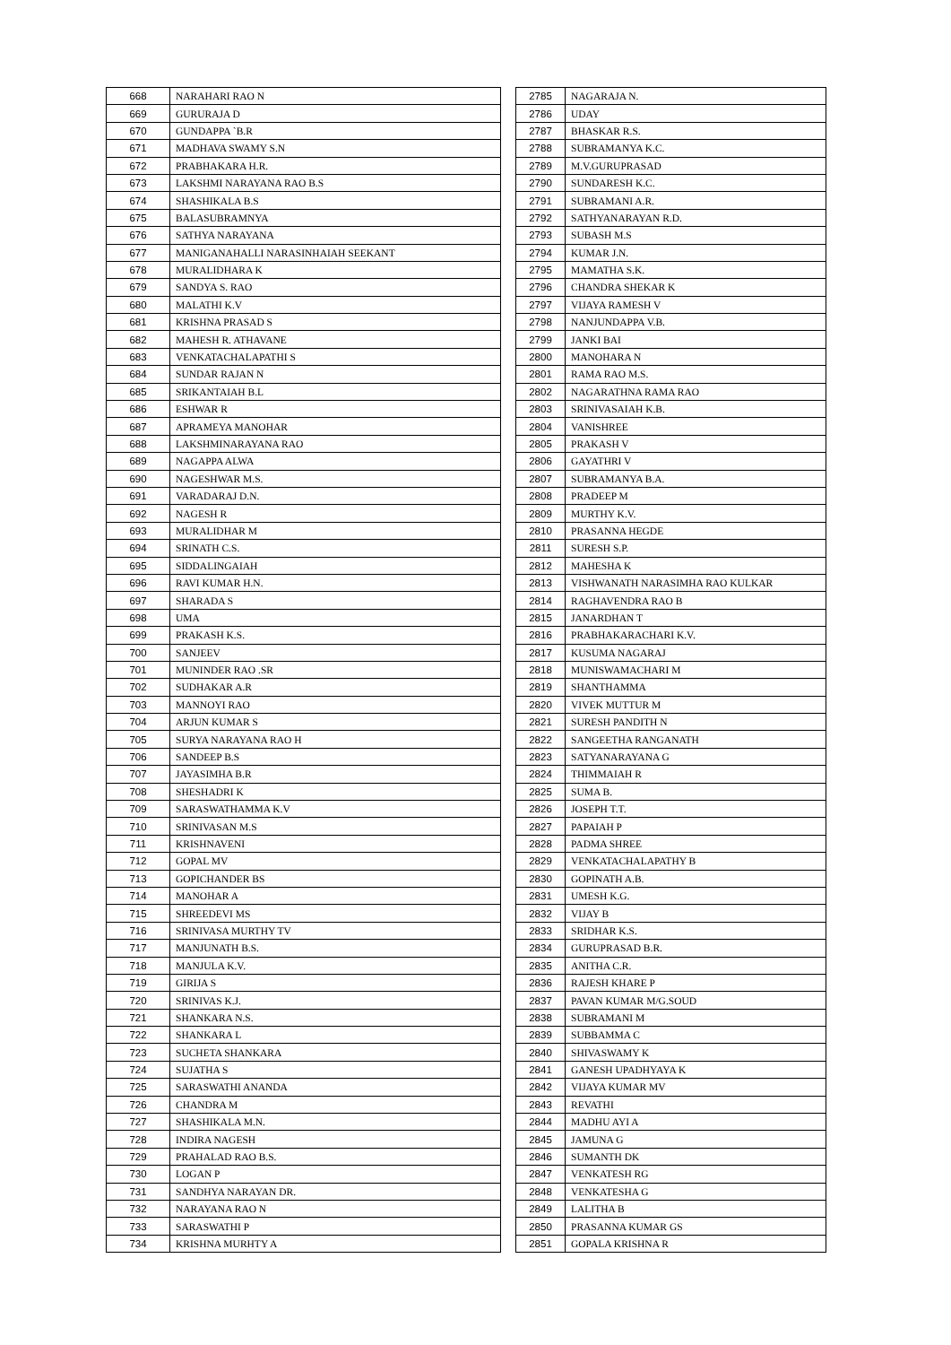| 668 | NARAHARI RAO N |
| 669 | GURURAJA D |
| 670 | GUNDAPPA `B.R |
| 671 | MADHAVA SWAMY S.N |
| 672 | PRABHAKARA H.R. |
| 673 | LAKSHMI NARAYANA RAO B.S |
| 674 | SHASHIKALA B.S |
| 675 | BALASUBRAMNYA |
| 676 | SATHYA NARAYANA |
| 677 | MANIGANAHALLI NARASINHAIAH SEEKANT |
| 678 | MURALIDHARA K |
| 679 | SANDYA S. RAO |
| 680 | MALATHI K.V |
| 681 | KRISHNA PRASAD S |
| 682 | MAHESH R. ATHAVANE |
| 683 | VENKATACHALAPATHI S |
| 684 | SUNDAR RAJAN N |
| 685 | SRIKANTAIAH B.L |
| 686 | ESHWAR R |
| 687 | APRAMEYA MANOHAR |
| 688 | LAKSHMINARAYANA RAO |
| 689 | NAGAPPA ALWA |
| 690 | NAGESHWAR M.S. |
| 691 | VARADARAJ D.N. |
| 692 | NAGESH R |
| 693 | MURALIDHAR M |
| 694 | SRINATH C.S. |
| 695 | SIDDALINGAIAH |
| 696 | RAVI KUMAR H.N. |
| 697 | SHARADA S |
| 698 | UMA |
| 699 | PRAKASH K.S. |
| 700 | SANJEEV |
| 701 | MUNINDER RAO .SR |
| 702 | SUDHAKAR A.R |
| 703 | MANNOYI RAO |
| 704 | ARJUN KUMAR S |
| 705 | SURYA NARAYANA RAO H |
| 706 | SANDEEP B.S |
| 707 | JAYASIMHA B.R |
| 708 | SHESHADRI K |
| 709 | SARASWATHAMMA K.V |
| 710 | SRINIVASAN M.S |
| 711 | KRISHNAVENI |
| 712 | GOPAL MV |
| 713 | GOPICHANDER BS |
| 714 | MANOHAR A |
| 715 | SHREEDEVI MS |
| 716 | SRINIVASA MURTHY TV |
| 717 | MANJUNATH B.S. |
| 718 | MANJULA K.V. |
| 719 | GIRIJA S |
| 720 | SRINIVAS K.J. |
| 721 | SHANKARA N.S. |
| 722 | SHANKARA L |
| 723 | SUCHETA SHANKARA |
| 724 | SUJATHA S |
| 725 | SARASWATHI ANANDA |
| 726 | CHANDRA M |
| 727 | SHASHIKALA M.N. |
| 728 | INDIRA NAGESH |
| 729 | PRAHALAD RAO B.S. |
| 730 | LOGAN P |
| 731 | SANDHYA NARAYAN DR. |
| 732 | NARAYANA RAO N |
| 733 | SARASWATHI P |
| 734 | KRISHNA MURHTY A |
| 2785 | NAGARAJA N. |
| 2786 | UDAY |
| 2787 | BHASKAR R.S. |
| 2788 | SUBRAMANYA K.C. |
| 2789 | M.V.GURUPRASAD |
| 2790 | SUNDARESH K.C. |
| 2791 | SUBRAMANI A.R. |
| 2792 | SATHYANARAYAN R.D. |
| 2793 | SUBASH M.S |
| 2794 | KUMAR J.N. |
| 2795 | MAMATHA S.K. |
| 2796 | CHANDRA SHEKAR K |
| 2797 | VIJAYA RAMESH V |
| 2798 | NANJUNDAPPA V.B. |
| 2799 | JANKI BAI |
| 2800 | MANOHARA N |
| 2801 | RAMA RAO M.S. |
| 2802 | NAGARATHNA RAMA RAO |
| 2803 | SRINIVASAIAH K.B. |
| 2804 | VANISHREE |
| 2805 | PRAKASH V |
| 2806 | GAYATHRI V |
| 2807 | SUBRAMANYA B.A. |
| 2808 | PRADEEP M |
| 2809 | MURTHY K.V. |
| 2810 | PRASANNA HEGDE |
| 2811 | SURESH S.P. |
| 2812 | MAHESHA K |
| 2813 | VISHWANATH NARASIMHA RAO KULKAR |
| 2814 | RAGHAVENDRA RAO B |
| 2815 | JANARDHAN T |
| 2816 | PRABHAKARACHARI K.V. |
| 2817 | KUSUMA NAGARAJ |
| 2818 | MUNISWAMACHARI M |
| 2819 | SHANTHAMMA |
| 2820 | VIVEK MUTTUR M |
| 2821 | SURESH PANDITH N |
| 2822 | SANGEETHA RANGANATH |
| 2823 | SATYANARAYANA G |
| 2824 | THIMMAIAH R |
| 2825 | SUMA B. |
| 2826 | JOSEPH T.T. |
| 2827 | PAPAIAH P |
| 2828 | PADMA SHREE |
| 2829 | VENKATACHALAPATHY B |
| 2830 | GOPINATH A.B. |
| 2831 | UMESH K.G. |
| 2832 | VIJAY B |
| 2833 | SRIDHAR K.S. |
| 2834 | GURUPRASAD B.R. |
| 2835 | ANITHA C.R. |
| 2836 | RAJESH KHARE P |
| 2837 | PAVAN KUMAR M/G.SOUD |
| 2838 | SUBRAMANI M |
| 2839 | SUBBAMMA C |
| 2840 | SHIVASWAMY K |
| 2841 | GANESH UPADHYAYA K |
| 2842 | VIJAYA KUMAR MV |
| 2843 | REVATHI |
| 2844 | MADHU AYI A |
| 2845 | JAMUNA G |
| 2846 | SUMANTH DK |
| 2847 | VENKATESH RG |
| 2848 | VENKATESHA G |
| 2849 | LALITHA B |
| 2850 | PRASANNA KUMAR GS |
| 2851 | GOPALA KRISHNA R |